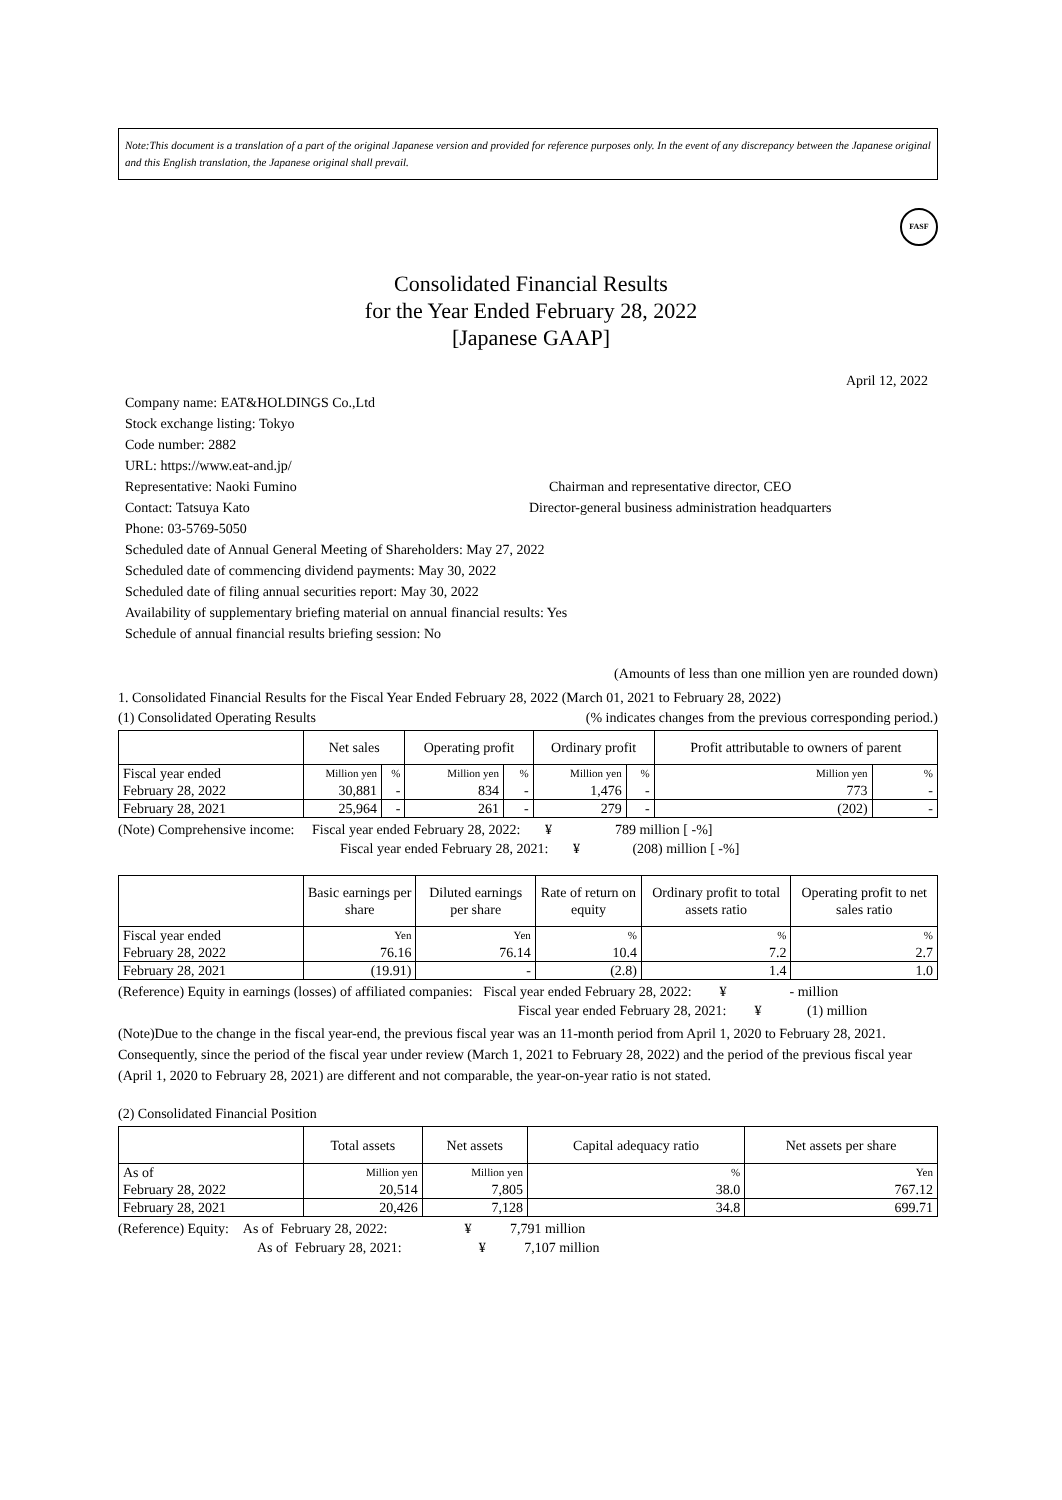Note:This document is a translation of a part of the original Japanese version and provided for reference purposes only. In the event of any discrepancy between the Japanese original and this English translation, the Japanese original shall prevail.
FASF
Consolidated Financial Results
for the Year Ended February 28, 2022
[Japanese GAAP]
April 12, 2022
Company name: EAT&HOLDINGS Co.,Ltd
Stock exchange listing: Tokyo
Code number: 2882
URL: https://www.eat-and.jp/
Representative: Naoki Fumino Chairman and representative director, CEO
Contact: Tatsuya Kato Director-general business administration headquarters
Phone: 03-5769-5050
Scheduled date of Annual General Meeting of Shareholders: May 27, 2022
Scheduled date of commencing dividend payments: May 30, 2022
Scheduled date of filing annual securities report: May 30, 2022
Availability of supplementary briefing material on annual financial results: Yes
Schedule of annual financial results briefing session: No
(Amounts of less than one million yen are rounded down)
1. Consolidated Financial Results for the Fiscal Year Ended February 28, 2022 (March 01, 2021 to February 28, 2022)
(1) Consolidated Operating Results (% indicates changes from the previous corresponding period.)
| | Net sales | | Operating profit | | Ordinary profit | | Profit attributable to owners of parent | |
| --- | --- | --- | --- | --- | --- | --- | --- | --- |
| Fiscal year ended | Million yen | % | Million yen | % | Million yen | % | Million yen | % |
| February 28, 2022 | 30,881 | - | 834 | - | 1,476 | - | 773 | - |
| February 28, 2021 | 25,964 | - | 261 | - | 279 | - | (202) | - |
(Note) Comprehensive income: Fiscal year ended February 28, 2022: ¥ 789 million [ -%]
Fiscal year ended February 28, 2021: ¥ (208) million [ -%]
| | Basic earnings per share | Diluted earnings per share | Rate of return on equity | Ordinary profit to total assets ratio | Operating profit to net sales ratio |
| --- | --- | --- | --- | --- | --- |
| Fiscal year ended | Yen | Yen | % | % | % |
| February 28, 2022 | 76.16 | 76.14 | 10.4 | 7.2 | 2.7 |
| February 28, 2021 | (19.91) | - | (2.8) | 1.4 | 1.0 |
(Reference) Equity in earnings (losses) of affiliated companies: Fiscal year ended February 28, 2022: ¥ - million
Fiscal year ended February 28, 2021: ¥ (1) million
(Note)Due to the change in the fiscal year-end, the previous fiscal year was an 11-month period from April 1, 2020 to February 28, 2021. Consequently, since the period of the fiscal year under review (March 1, 2021 to February 28, 2022) and the period of the previous fiscal year (April 1, 2020 to February 28, 2021) are different and not comparable, the year-on-year ratio is not stated.
(2) Consolidated Financial Position
| | Total assets | Net assets | Capital adequacy ratio | Net assets per share |
| --- | --- | --- | --- | --- |
| As of | Million yen | Million yen | % | Yen |
| February 28, 2022 | 20,514 | 7,805 | 38.0 | 767.12 |
| February 28, 2021 | 20,426 | 7,128 | 34.8 | 699.71 |
(Reference) Equity: As of February 28, 2022: ¥ 7,791 million
As of February 28, 2021: ¥ 7,107 million